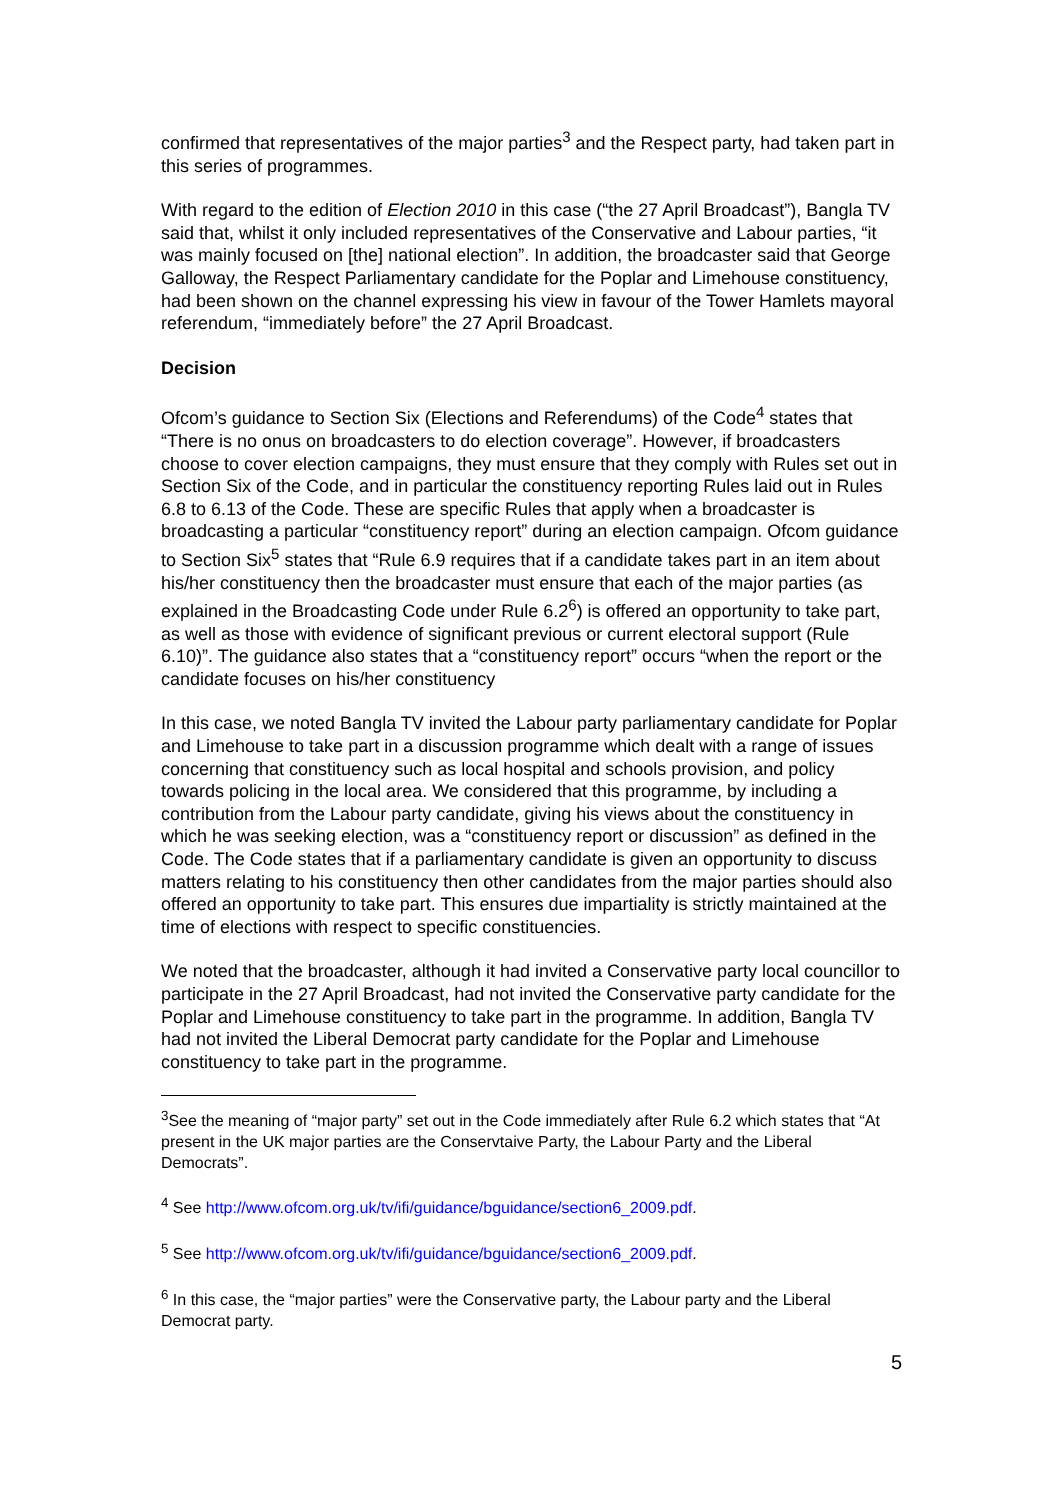confirmed that representatives of the major parties<sup>3</sup> and the Respect party, had taken part in this series of programmes.
With regard to the edition of Election 2010 in this case (“the 27 April Broadcast”), Bangla TV said that, whilst it only included representatives of the Conservative and Labour parties, “it was mainly focused on [the] national election”. In addition, the broadcaster said that George Galloway, the Respect Parliamentary candidate for the Poplar and Limehouse constituency, had been shown on the channel expressing his view in favour of the Tower Hamlets mayoral referendum, “immediately before” the 27 April Broadcast.
Decision
Ofcom’s guidance to Section Six (Elections and Referendums) of the Code<sup>4</sup> states that “There is no onus on broadcasters to do election coverage”. However, if broadcasters choose to cover election campaigns, they must ensure that they comply with Rules set out in Section Six of the Code, and in particular the constituency reporting Rules laid out in Rules 6.8 to 6.13 of the Code. These are specific Rules that apply when a broadcaster is broadcasting a particular “constituency report” during an election campaign. Ofcom guidance to Section Six<sup>5</sup> states that “Rule 6.9 requires that if a candidate takes part in an item about his/her constituency then the broadcaster must ensure that each of the major parties (as explained in the Broadcasting Code under Rule 6.2<sup>6</sup>) is offered an opportunity to take part, as well as those with evidence of significant previous or current electoral support (Rule 6.10)”. The guidance also states that a “constituency report” occurs “when the report or the candidate focuses on his/her constituency
In this case, we noted Bangla TV invited the Labour party parliamentary candidate for Poplar and Limehouse to take part in a discussion programme which dealt with a range of issues concerning that constituency such as local hospital and schools provision, and policy towards policing in the local area. We considered that this programme, by including a contribution from the Labour party candidate, giving his views about the constituency in which he was seeking election, was a “constituency report or discussion” as defined in the Code. The Code states that if a parliamentary candidate is given an opportunity to discuss matters relating to his constituency then other candidates from the major parties should also offered an opportunity to take part. This ensures due impartiality is strictly maintained at the time of elections with respect to specific constituencies.
We noted that the broadcaster, although it had invited a Conservative party local councillor to participate in the 27 April Broadcast, had not invited the Conservative party candidate for the Poplar and Limehouse constituency to take part in the programme. In addition, Bangla TV had not invited the Liberal Democrat party candidate for the Poplar and Limehouse constituency to take part in the programme.
<sup>3</sup> See the meaning of “major party” set out in the Code immediately after Rule 6.2 which states that “At present in the UK major parties are the Conservtaive Party, the Labour Party and the Liberal Democrats”.
<sup>4</sup> See http://www.ofcom.org.uk/tv/ifi/guidance/bguidance/section6_2009.pdf.
<sup>5</sup> See http://www.ofcom.org.uk/tv/ifi/guidance/bguidance/section6_2009.pdf.
<sup>6</sup> In this case, the “major parties” were the Conservative party, the Labour party and the Liberal Democrat party.
5